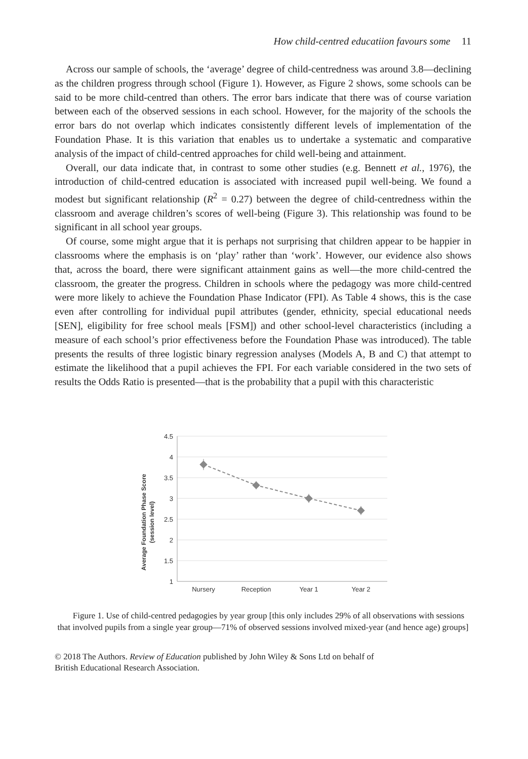How child-centred educatiion favours some 11
Across our sample of schools, the ‘average’ degree of child-centredness was around 3.8—declining as the children progress through school (Figure 1). However, as Figure 2 shows, some schools can be said to be more child-centred than others. The error bars indicate that there was of course variation between each of the observed sessions in each school. However, for the majority of the schools the error bars do not overlap which indicates consistently different levels of implementation of the Foundation Phase. It is this variation that enables us to undertake a systematic and comparative analysis of the impact of child-centred approaches for child well-being and attainment.
Overall, our data indicate that, in contrast to some other studies (e.g. Bennett et al., 1976), the introduction of child-centred education is associated with increased pupil well-being. We found a modest but significant relationship (R<sup>2</sup> = 0.27) between the degree of child-centredness within the classroom and average children’s scores of well-being (Figure 3). This relationship was found to be significant in all school year groups.
Of course, some might argue that it is perhaps not surprising that children appear to be happier in classrooms where the emphasis is on ‘play’ rather than ‘work’. However, our evidence also shows that, across the board, there were significant attainment gains as well—the more child-centred the classroom, the greater the progress. Children in schools where the pedagogy was more child-centred were more likely to achieve the Foundation Phase Indicator (FPI). As Table 4 shows, this is the case even after controlling for individual pupil attributes (gender, ethnicity, special educational needs [SEN], eligibility for free school meals [FSM]) and other school-level characteristics (including a measure of each school’s prior effectiveness before the Foundation Phase was introduced). The table presents the results of three logistic binary regression analyses (Models A, B and C) that attempt to estimate the likelihood that a pupil achieves the FPI. For each variable considered in the two sets of results the Odds Ratio is presented—that is the probability that a pupil with this characteristic
Average Foundation Phase Score
(session level)
4.5
4
3.5
3
2.5
2
1.5
1
Nursery
Reception
Year 1
Year 2
Figure 1. Use of child-centred pedagogies by year group [this only includes 29% of all observations with sessions that involved pupils from a single year group—71% of observed sessions involved mixed-year (and hence age) groups]
© 2018 The Authors. Review of Education published by John Wiley & Sons Ltd on behalf of
British Educational Research Association.